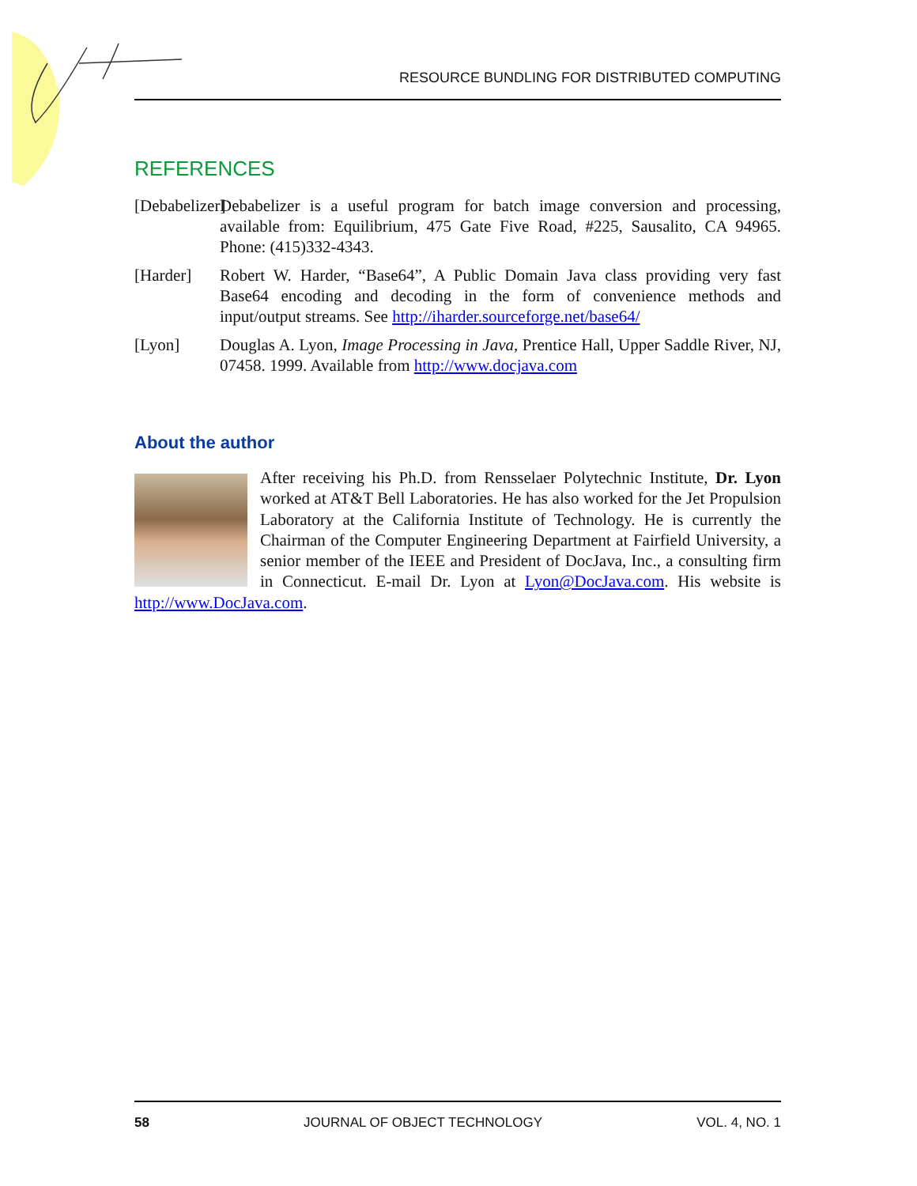RESOURCE BUNDLING FOR DISTRIBUTED COMPUTING
REFERENCES
[Debabelizer] Debabelizer is a useful program for batch image conversion and processing, available from: Equilibrium, 475 Gate Five Road, #225, Sausalito, CA 94965. Phone: (415)332-4343.
[Harder] Robert W. Harder, “Base64”, A Public Domain Java class providing very fast Base64 encoding and decoding in the form of convenience methods and input/output streams. See http://iharder.sourceforge.net/base64/
[Lyon] Douglas A. Lyon, Image Processing in Java, Prentice Hall, Upper Saddle River, NJ, 07458. 1999. Available from http://www.docjava.com
About the author
After receiving his Ph.D. from Rensselaer Polytechnic Institute, Dr. Lyon worked at AT&T Bell Laboratories. He has also worked for the Jet Propulsion Laboratory at the California Institute of Technology. He is currently the Chairman of the Computer Engineering Department at Fairfield University, a senior member of the IEEE and President of DocJava, Inc., a consulting firm in Connecticut. E-mail Dr. Lyon at Lyon@DocJava.com. His website is http://www.DocJava.com.
58 JOURNAL OF OBJECT TECHNOLOGY VOL. 4, NO. 1